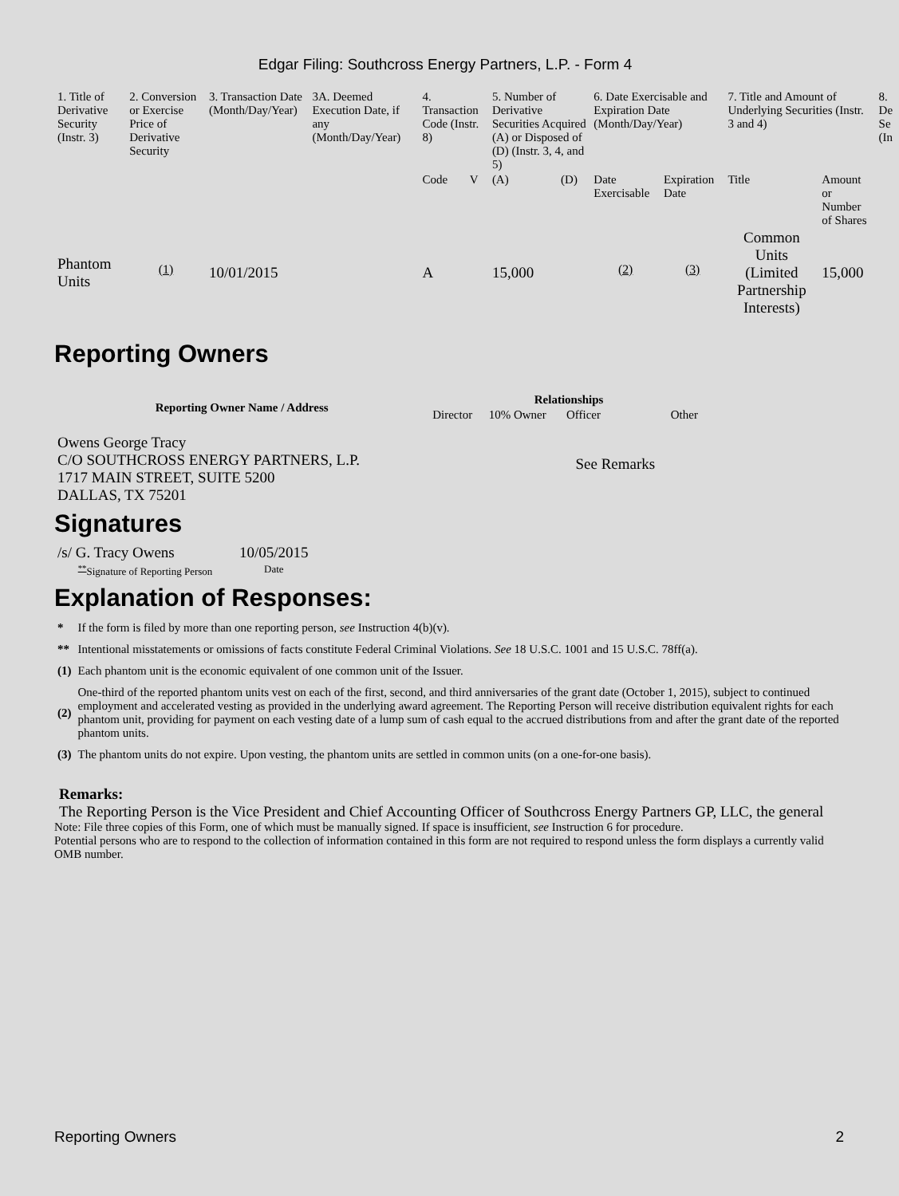Edgar Filing: Southcross Energy Partners, L.P. - Form 4
| 1. Title of Derivative Security (Instr. 3) | 2. Conversion or Exercise Price of Derivative Security | 3. Transaction Date (Month/Day/Year) | 3A. Deemed Execution Date, if any (Month/Day/Year) | 4. Transaction Code (Instr. 8) | | 5. Number of Derivative Securities Acquired (A) or Disposed of (D) (Instr. 3, 4, and 5) | | 6. Date Exercisable and Expiration Date (Month/Day/Year) | | 7. Title and Amount of Underlying Securities (Instr. 3 and 4) | | 8. De Se (In |
| --- | --- | --- | --- | --- | --- | --- | --- | --- | --- | --- | --- | --- |
| | | | | Code | V | (A) | (D) | Date Exercisable | Expiration Date | Title | Amount or Number of Shares | |
| Phantom Units | <sup>(1)</sup> | 10/01/2015 | | A | | 15,000 | | <sup>(2)</sup> | <sup>(3)</sup> | Common Units (Limited Partnership Interests) | 15,000 | |
Reporting Owners
| Reporting Owner Name / Address | Relationships | | | |
| --- | --- | --- | --- | --- |
| | Director | 10% Owner | Officer | Other |
| Owens George Tracy C/O SOUTHCROSS ENERGY PARTNERS, L.P. 1717 MAIN STREET, SUITE 5200 DALLAS, TX 75201 | | | See Remarks | |
Signatures
| /s/ G. Tracy Owens | 10/05/2015 |
| <sup>**</sup> Signature of Reporting Person | Date |
Explanation of Responses:
| * | If the form is filed by more than one reporting person, see Instruction 4(b)(v). |
| ** | Intentional misstatements or omissions of facts constitute Federal Criminal Violations. See 18 U.S.C. 1001 and 15 U.S.C. 78ff(a). |
| (1) | Each phantom unit is the economic equivalent of one common unit of the Issuer. |
| (2) | One-third of the reported phantom units vest on each of the first, second, and third anniversaries of the grant date (October 1, 2015), subject to continued employment and accelerated vesting as provided in the underlying award agreement. The Reporting Person will receive distribution equivalent rights for each phantom unit, providing for payment on each vesting date of a lump sum of cash equal to the accrued distributions from and after the grant date of the reported phantom units. |
| (3) | The phantom units do not expire. Upon vesting, the phantom units are settled in common units (on a one-for-one basis). |
Remarks:
The Reporting Person is the Vice President and Chief Accounting Officer of Southcross Energy Partners GP, LLC, the general
Note: File three copies of this Form, one of which must be manually signed. If space is insufficient, see Instruction 6 for procedure.
Potential persons who are to respond to the collection of information contained in this form are not required to respond unless the form displays a currently valid OMB number.
Reporting Owners 2